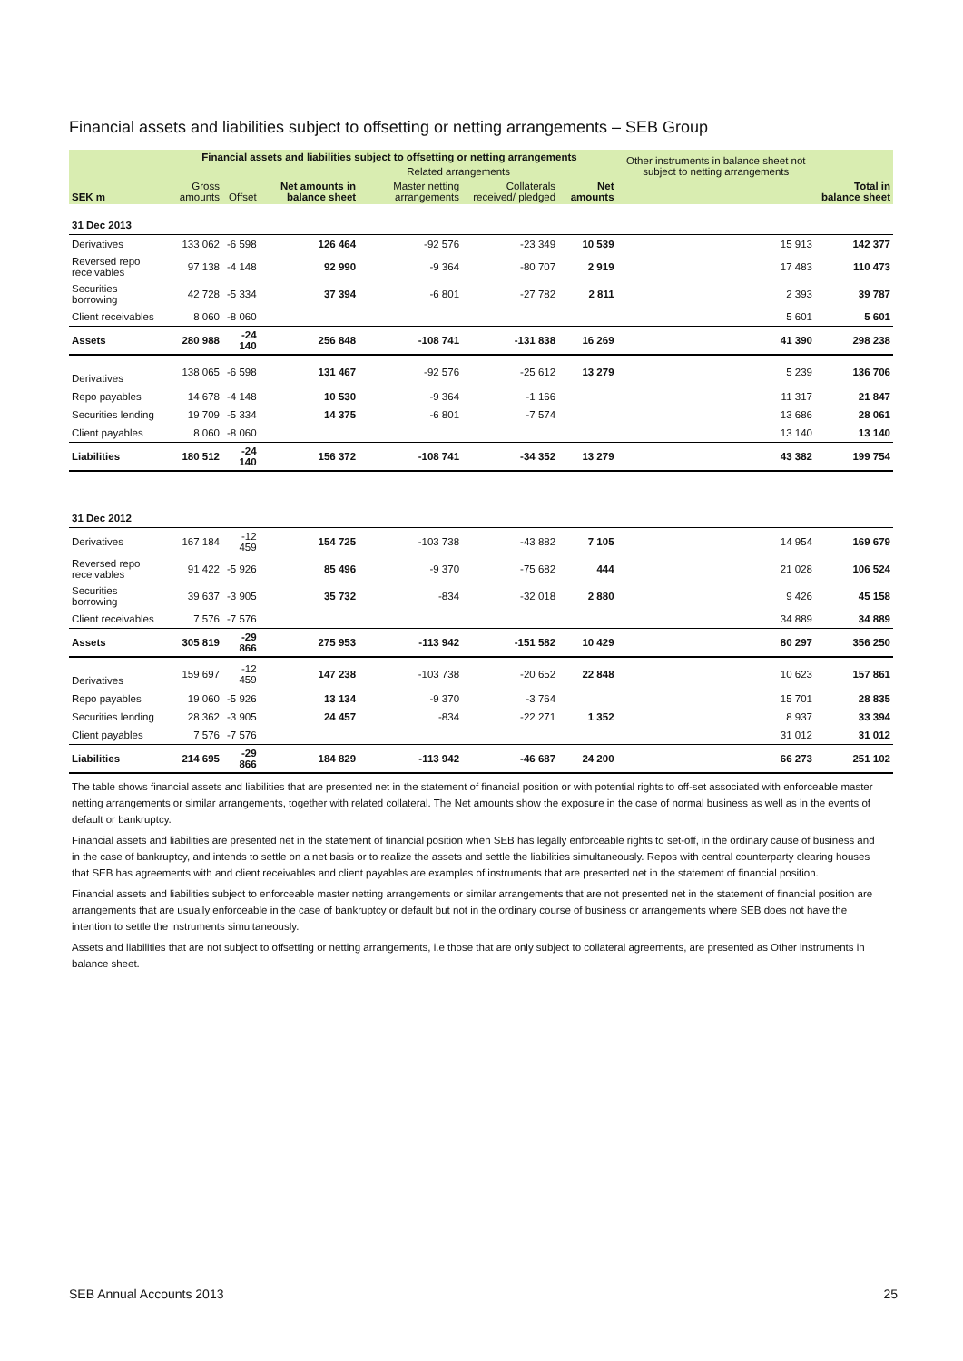Financial assets and liabilities subject to offsetting or netting arrangements – SEB Group
| | Financial assets and liabilities subject to offsetting or netting arrangements | | | | | | Other instruments in balance sheet not subject to netting arrangements | |
| --- | --- | --- | --- | --- | --- | --- | --- | --- |
| | | | | Related arrangements | | | | |
| SEK m | Gross amounts | Offset | Net amounts in balance sheet | Master netting arrangements | Collaterals received/ pledged | Net amounts | | Total in balance sheet |
| 31 Dec 2013 | | | | | | | | |
| Derivatives | 133 062 | -6 598 | 126 464 | -92 576 | -23 349 | 10 539 | 15 913 | 142 377 |
| Reversed repo receivables | 97 138 | -4 148 | 92 990 | -9 364 | -80 707 | 2 919 | 17 483 | 110 473 |
| Securities borrowing | 42 728 | -5 334 | 37 394 | -6 801 | -27 782 | 2 811 | 2 393 | 39 787 |
| Client receivables | 8 060 | -8 060 | | | | | 5 601 | 5 601 |
| Assets | 280 988 | -24 140 | 256 848 | -108 741 | -131 838 | 16 269 | 41 390 | 298 238 |
| Derivatives | 138 065 | -6 598 | 131 467 | -92 576 | -25 612 | 13 279 | 5 239 | 136 706 |
| Repo payables | 14 678 | -4 148 | 10 530 | -9 364 | -1 166 | | 11 317 | 21 847 |
| Securities lending | 19 709 | -5 334 | 14 375 | -6 801 | -7 574 | | 13 686 | 28 061 |
| Client payables | 8 060 | -8 060 | | | | | 13 140 | 13 140 |
| Liabilities | 180 512 | -24 140 | 156 372 | -108 741 | -34 352 | 13 279 | 43 382 | 199 754 |
| 31 Dec 2012 | | | | | | | | |
| Derivatives | 167 184 | -12 459 | 154 725 | -103 738 | -43 882 | 7 105 | 14 954 | 169 679 |
| Reversed repo receivables | 91 422 | -5 926 | 85 496 | -9 370 | -75 682 | 444 | 21 028 | 106 524 |
| Securities borrowing | 39 637 | -3 905 | 35 732 | -834 | -32 018 | 2 880 | 9 426 | 45 158 |
| Client receivables | 7 576 | -7 576 | | | | | 34 889 | 34 889 |
| Assets | 305 819 | -29 866 | 275 953 | -113 942 | -151 582 | 10 429 | 80 297 | 356 250 |
| Derivatives | 159 697 | -12 459 | 147 238 | -103 738 | -20 652 | 22 848 | 10 623 | 157 861 |
| Repo payables | 19 060 | -5 926 | 13 134 | -9 370 | -3 764 | | 15 701 | 28 835 |
| Securities lending | 28 362 | -3 905 | 24 457 | -834 | -22 271 | 1 352 | 8 937 | 33 394 |
| Client payables | 7 576 | -7 576 | | | | | 31 012 | 31 012 |
| Liabilities | 214 695 | -29 866 | 184 829 | -113 942 | -46 687 | 24 200 | 66 273 | 251 102 |
The table shows financial assets and liabilities that are presented net in the statement of financial position or with potential rights to off-set associated with enforceable master netting arrangements or similar arrangements, together with related collateral. The Net amounts show the exposure in the case of normal business as well as in the events of default or bankruptcy.
Financial assets and liabilities are presented net in the statement of financial position when SEB has legally enforceable rights to set-off, in the ordinary cause of business and in the case of bankruptcy, and intends to settle on a net basis or to realize the assets and settle the liabilities simultaneously. Repos with central counterparty clearing houses that SEB has agreements with and client receivables and client payables are examples of instruments that are presented net in the statement of financial position.
Financial assets and liabilities subject to enforceable master netting arrangements or similar arrangements that are not presented net in the statement of financial position are arrangements that are usually enforceable in the case of bankruptcy or default but not in the ordinary course of business or arrangements where SEB does not have the intention to settle the instruments simultaneously.
Assets and liabilities that are not subject to offsetting or netting arrangements, i.e those that are only subject to collateral agreements, are presented as Other instruments in balance sheet.
SEB Annual Accounts 2013 25